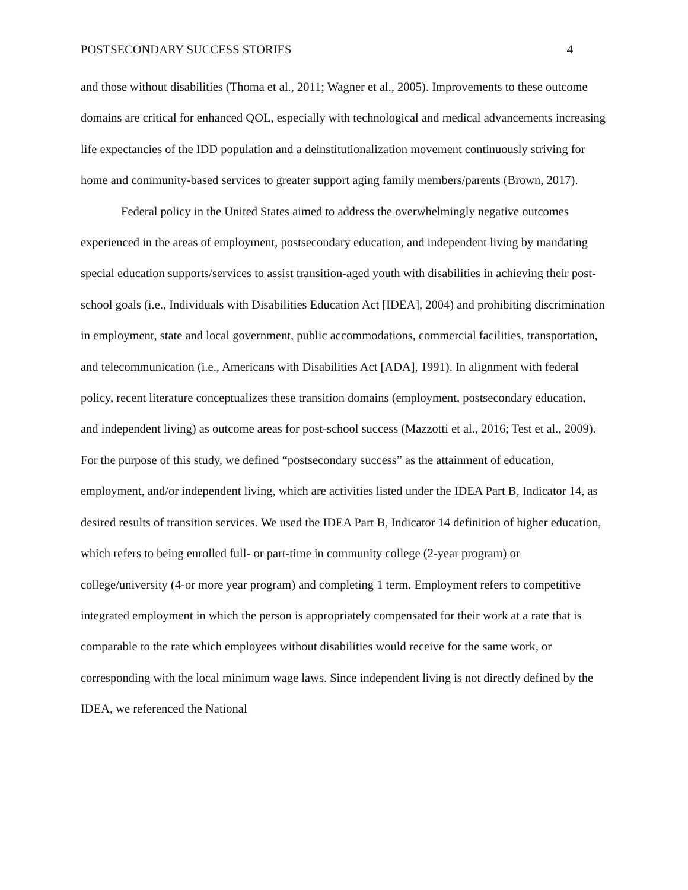POSTSECONDARY SUCCESS STORIES 4
and those without disabilities (Thoma et al., 2011; Wagner et al., 2005). Improvements to these outcome domains are critical for enhanced QOL, especially with technological and medical advancements increasing life expectancies of the IDD population and a deinstitutionalization movement continuously striving for home and community-based services to greater support aging family members/parents (Brown, 2017).
Federal policy in the United States aimed to address the overwhelmingly negative outcomes experienced in the areas of employment, postsecondary education, and independent living by mandating special education supports/services to assist transition-aged youth with disabilities in achieving their post-school goals (i.e., Individuals with Disabilities Education Act [IDEA], 2004) and prohibiting discrimination in employment, state and local government, public accommodations, commercial facilities, transportation, and telecommunication (i.e., Americans with Disabilities Act [ADA], 1991). In alignment with federal policy, recent literature conceptualizes these transition domains (employment, postsecondary education, and independent living) as outcome areas for post-school success (Mazzotti et al., 2016; Test et al., 2009). For the purpose of this study, we defined “postsecondary success” as the attainment of education, employment, and/or independent living, which are activities listed under the IDEA Part B, Indicator 14, as desired results of transition services. We used the IDEA Part B, Indicator 14 definition of higher education, which refers to being enrolled full- or part-time in community college (2-year program) or college/university (4-or more year program) and completing 1 term. Employment refers to competitive integrated employment in which the person is appropriately compensated for their work at a rate that is comparable to the rate which employees without disabilities would receive for the same work, or corresponding with the local minimum wage laws. Since independent living is not directly defined by the IDEA, we referenced the National